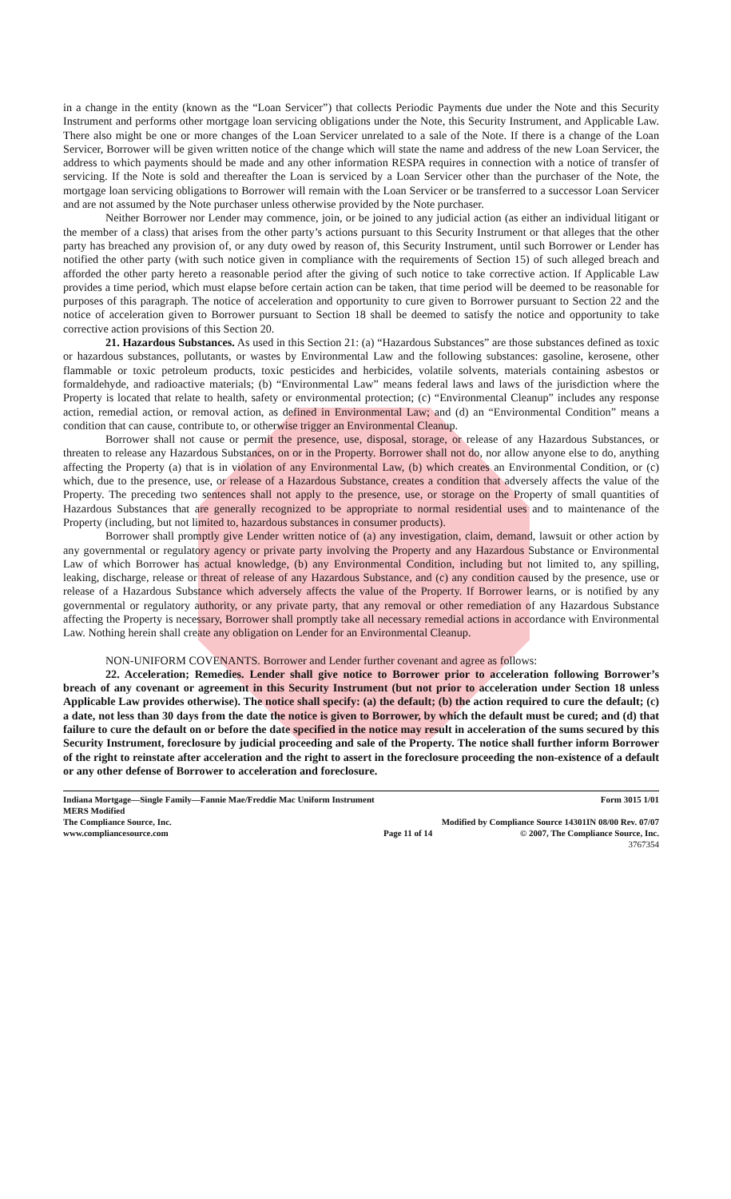in a change in the entity (known as the “Loan Servicer”) that collects Periodic Payments due under the Note and this Security Instrument and performs other mortgage loan servicing obligations under the Note, this Security Instrument, and Applicable Law. There also might be one or more changes of the Loan Servicer unrelated to a sale of the Note. If there is a change of the Loan Servicer, Borrower will be given written notice of the change which will state the name and address of the new Loan Servicer, the address to which payments should be made and any other information RESPA requires in connection with a notice of transfer of servicing. If the Note is sold and thereafter the Loan is serviced by a Loan Servicer other than the purchaser of the Note, the mortgage loan servicing obligations to Borrower will remain with the Loan Servicer or be transferred to a successor Loan Servicer and are not assumed by the Note purchaser unless otherwise provided by the Note purchaser.
Neither Borrower nor Lender may commence, join, or be joined to any judicial action (as either an individual litigant or the member of a class) that arises from the other party’s actions pursuant to this Security Instrument or that alleges that the other party has breached any provision of, or any duty owed by reason of, this Security Instrument, until such Borrower or Lender has notified the other party (with such notice given in compliance with the requirements of Section 15) of such alleged breach and afforded the other party hereto a reasonable period after the giving of such notice to take corrective action. If Applicable Law provides a time period, which must elapse before certain action can be taken, that time period will be deemed to be reasonable for purposes of this paragraph. The notice of acceleration and opportunity to cure given to Borrower pursuant to Section 22 and the notice of acceleration given to Borrower pursuant to Section 18 shall be deemed to satisfy the notice and opportunity to take corrective action provisions of this Section 20.
21. Hazardous Substances. As used in this Section 21: (a) “Hazardous Substances” are those substances defined as toxic or hazardous substances, pollutants, or wastes by Environmental Law and the following substances: gasoline, kerosene, other flammable or toxic petroleum products, toxic pesticides and herbicides, volatile solvents, materials containing asbestos or formaldehyde, and radioactive materials; (b) “Environmental Law” means federal laws and laws of the jurisdiction where the Property is located that relate to health, safety or environmental protection; (c) “Environmental Cleanup” includes any response action, remedial action, or removal action, as defined in Environmental Law; and (d) an “Environmental Condition” means a condition that can cause, contribute to, or otherwise trigger an Environmental Cleanup.
Borrower shall not cause or permit the presence, use, disposal, storage, or release of any Hazardous Substances, or threaten to release any Hazardous Substances, on or in the Property. Borrower shall not do, nor allow anyone else to do, anything affecting the Property (a) that is in violation of any Environmental Law, (b) which creates an Environmental Condition, or (c) which, due to the presence, use, or release of a Hazardous Substance, creates a condition that adversely affects the value of the Property. The preceding two sentences shall not apply to the presence, use, or storage on the Property of small quantities of Hazardous Substances that are generally recognized to be appropriate to normal residential uses and to maintenance of the Property (including, but not limited to, hazardous substances in consumer products).
Borrower shall promptly give Lender written notice of (a) any investigation, claim, demand, lawsuit or other action by any governmental or regulatory agency or private party involving the Property and any Hazardous Substance or Environmental Law of which Borrower has actual knowledge, (b) any Environmental Condition, including but not limited to, any spilling, leaking, discharge, release or threat of release of any Hazardous Substance, and (c) any condition caused by the presence, use or release of a Hazardous Substance which adversely affects the value of the Property. If Borrower learns, or is notified by any governmental or regulatory authority, or any private party, that any removal or other remediation of any Hazardous Substance affecting the Property is necessary, Borrower shall promptly take all necessary remedial actions in accordance with Environmental Law. Nothing herein shall create any obligation on Lender for an Environmental Cleanup.
NON-UNIFORM COVENANTS. Borrower and Lender further covenant and agree as follows:
22. Acceleration; Remedies. Lender shall give notice to Borrower prior to acceleration following Borrower’s breach of any covenant or agreement in this Security Instrument (but not prior to acceleration under Section 18 unless Applicable Law provides otherwise). The notice shall specify: (a) the default; (b) the action required to cure the default; (c) a date, not less than 30 days from the date the notice is given to Borrower, by which the default must be cured; and (d) that failure to cure the default on or before the date specified in the notice may result in acceleration of the sums secured by this Security Instrument, foreclosure by judicial proceeding and sale of the Property. The notice shall further inform Borrower of the right to reinstate after acceleration and the right to assert in the foreclosure proceeding the non-existence of a default or any other defense of Borrower to acceleration and foreclosure.
Indiana Mortgage—Single Family—Fannie Mae/Freddie Mac Uniform Instrument
MERS Modified
The Compliance Source, Inc.
www.compliancesource.com
Page 11 of 14 Form 3015 1/01
Modified by Compliance Source 14301IN 08/00 Rev. 07/07
© 2007, The Compliance Source, Inc.
3767354